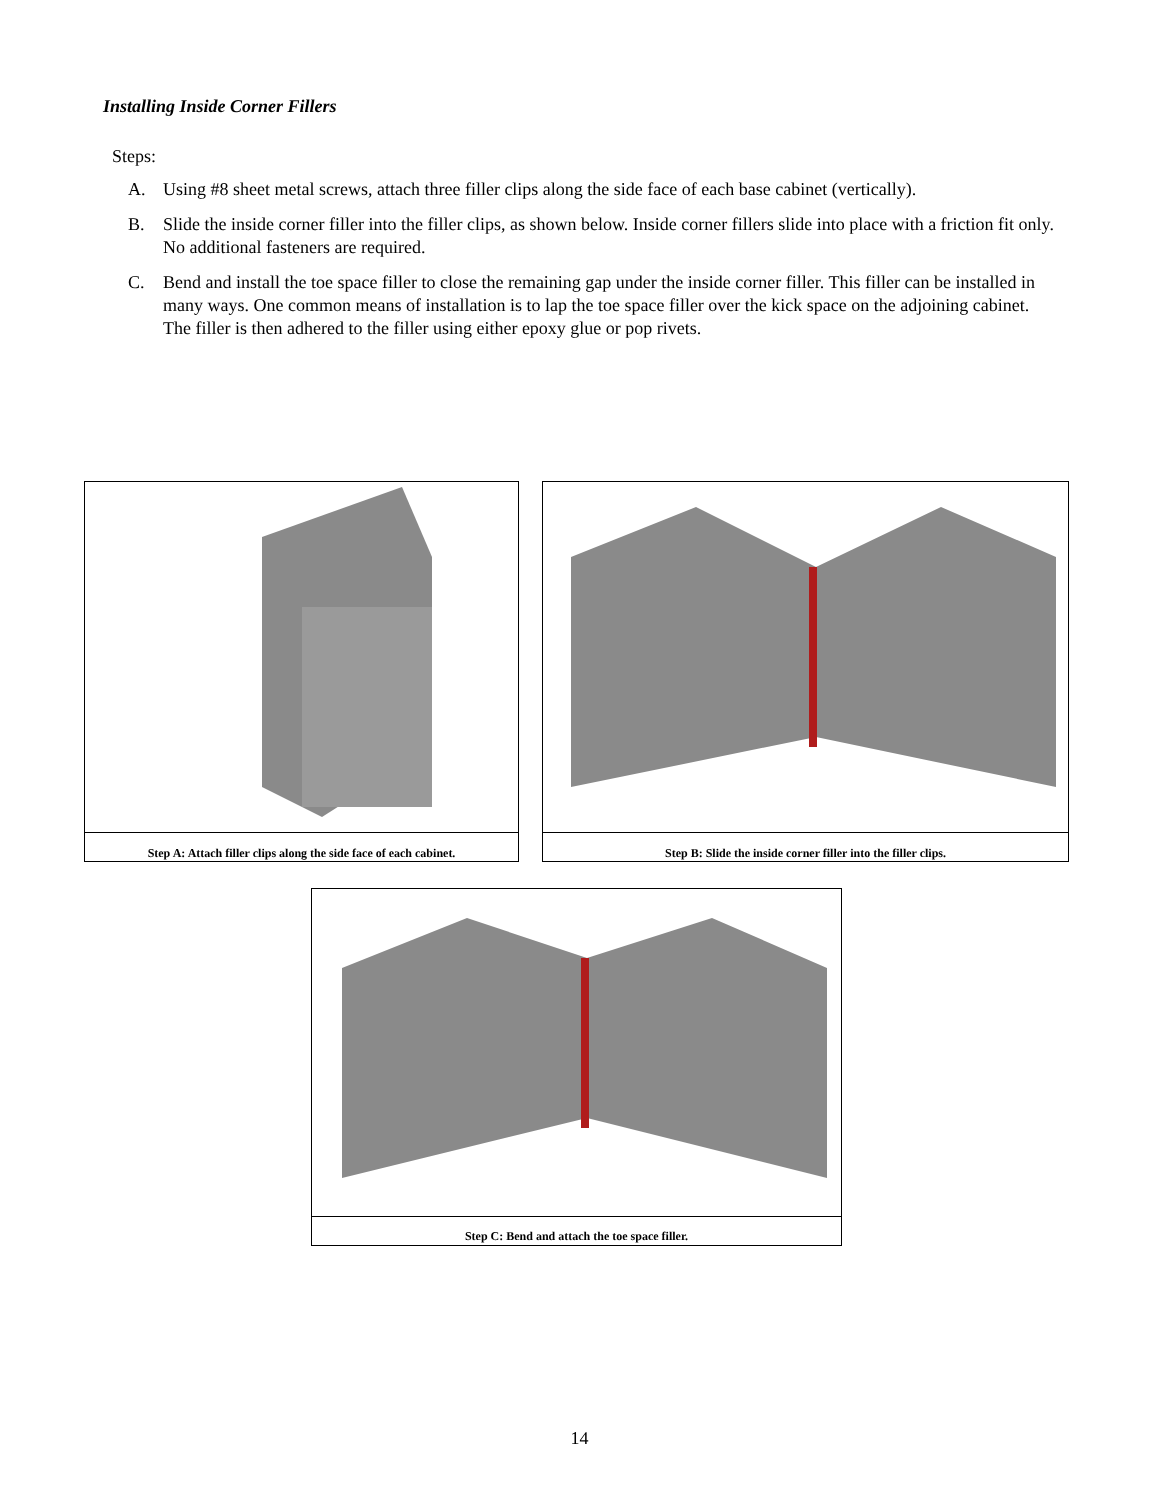Installing Inside Corner Fillers
Steps:
A. Using #8 sheet metal screws, attach three filler clips along the side face of each base cabinet (vertically).
B. Slide the inside corner filler into the filler clips, as shown below. Inside corner fillers slide into place with a friction fit only. No additional fasteners are required.
C. Bend and install the toe space filler to close the remaining gap under the inside corner filler. This filler can be installed in many ways. One common means of installation is to lap the toe space filler over the kick space on the adjoining cabinet. The filler is then adhered to the filler using either epoxy glue or pop rivets.
Step A: Attach filler clips along the side face of each cabinet.
Step B: Slide the inside corner filler into the filler clips.
Step C: Bend and attach the toe space filler.
14